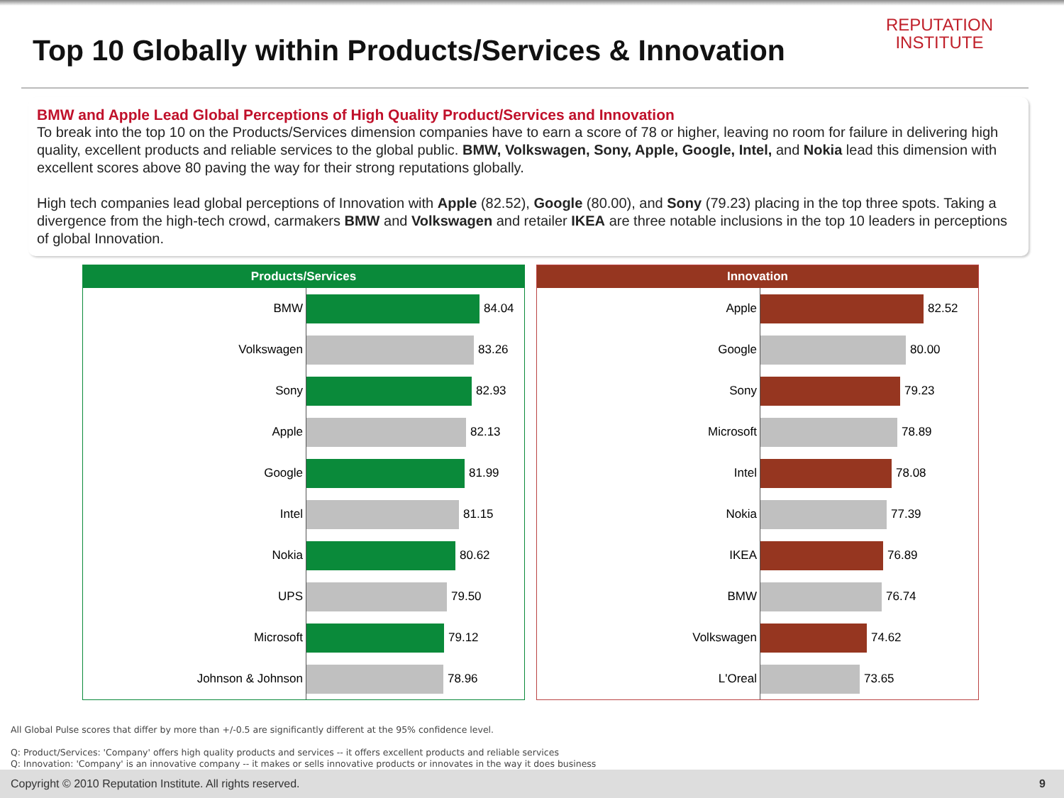REPUTATION
INSTITUTE
Top 10 Globally within Products/Services & Innovation
BMW and Apple Lead Global Perceptions of High Quality Product/Services and Innovation
To break into the top 10 on the Products/Services dimension companies have to earn a score of 78 or higher, leaving no room for failure in delivering high quality, excellent products and reliable services to the global public. BMW, Volkswagen, Sony, Apple, Google, Intel, and Nokia lead this dimension with excellent scores above 80 paving the way for their strong reputations globally.
High tech companies lead global perceptions of Innovation with Apple (82.52), Google (80.00), and Sony (79.23) placing in the top three spots. Taking a divergence from the high-tech crowd, carmakers BMW and Volkswagen and retailer IKEA are three notable inclusions in the top 10 leaders in perceptions of global Innovation.
Products/Services
BMW
84.04
Volkswagen
83.26
Sony
82.93
Apple
82.13
Google
81.99
Intel
81.15
Nokia
80.62
UPS
79.50
Microsoft
79.12
Johnson & Johnson
78.96
Innovation
Apple
82.52
Google
80.00
Sony
79.23
Microsoft
78.89
Intel
78.08
Nokia
77.39
IKEA
76.89
BMW
76.74
Volkswagen
74.62
L'Oreal
73.65
All Global Pulse scores that differ by more than +/-0.5 are significantly different at the 95% confidence level.
Q: Product/Services: 'Company' offers high quality products and services -- it offers excellent products and reliable services
Q: Innovation: 'Company' is an innovative company -- it makes or sells innovative products or innovates in the way it does business
Copyright © 2010 Reputation Institute. All rights reserved. 9